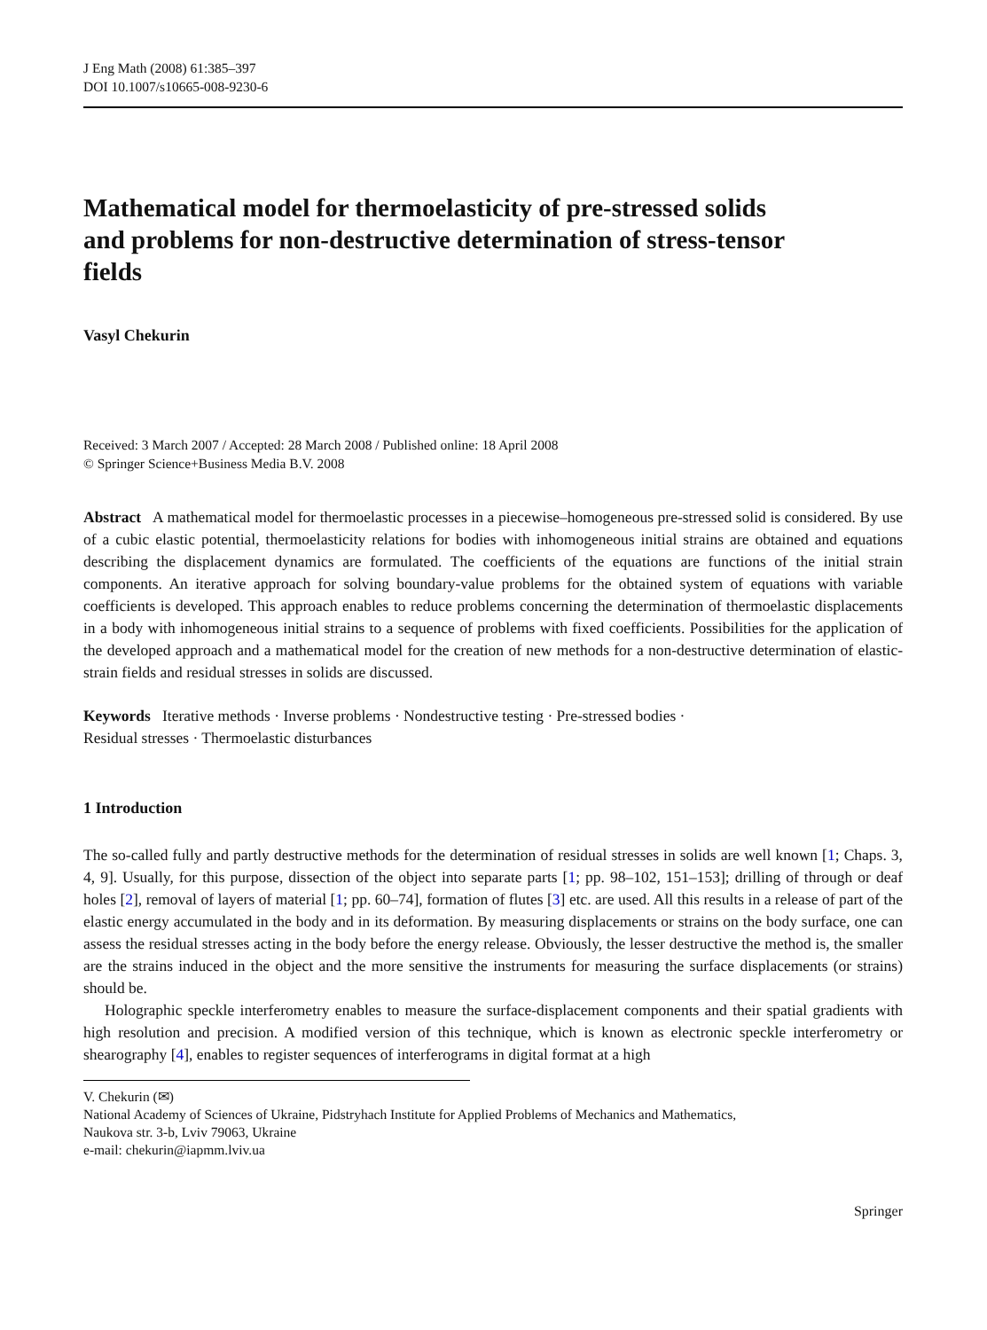J Eng Math (2008) 61:385–397
DOI 10.1007/s10665-008-9230-6
Mathematical model for thermoelasticity of pre-stressed solids and problems for non-destructive determination of stress-tensor fields
Vasyl Chekurin
Received: 3 March 2007 / Accepted: 28 March 2008 / Published online: 18 April 2008
© Springer Science+Business Media B.V. 2008
Abstract A mathematical model for thermoelastic processes in a piecewise–homogeneous pre-stressed solid is considered. By use of a cubic elastic potential, thermoelasticity relations for bodies with inhomogeneous initial strains are obtained and equations describing the displacement dynamics are formulated. The coefficients of the equations are functions of the initial strain components. An iterative approach for solving boundary-value problems for the obtained system of equations with variable coefficients is developed. This approach enables to reduce problems concerning the determination of thermoelastic displacements in a body with inhomogeneous initial strains to a sequence of problems with fixed coefficients. Possibilities for the application of the developed approach and a mathematical model for the creation of new methods for a non-destructive determination of elastic-strain fields and residual stresses in solids are discussed.
Keywords Iterative methods · Inverse problems · Nondestructive testing · Pre-stressed bodies ·
Residual stresses · Thermoelastic disturbances
1 Introduction
The so-called fully and partly destructive methods for the determination of residual stresses in solids are well known [1; Chaps. 3, 4, 9]. Usually, for this purpose, dissection of the object into separate parts [1; pp. 98–102, 151–153]; drilling of through or deaf holes [2], removal of layers of material [1; pp. 60–74], formation of flutes [3] etc. are used. All this results in a release of part of the elastic energy accumulated in the body and in its deformation. By measuring displacements or strains on the body surface, one can assess the residual stresses acting in the body before the energy release. Obviously, the lesser destructive the method is, the smaller are the strains induced in the object and the more sensitive the instruments for measuring the surface displacements (or strains) should be.
Holographic speckle interferometry enables to measure the surface-displacement components and their spatial gradients with high resolution and precision. A modified version of this technique, which is known as electronic speckle interferometry or shearography [4], enables to register sequences of interferograms in digital format at a high
V. Chekurin (✉)
National Academy of Sciences of Ukraine, Pidstryhach Institute for Applied Problems of Mechanics and Mathematics,
Naukova str. 3-b, Lviv 79063, Ukraine
e-mail: chekurin@iapmm.lviv.ua
Springer